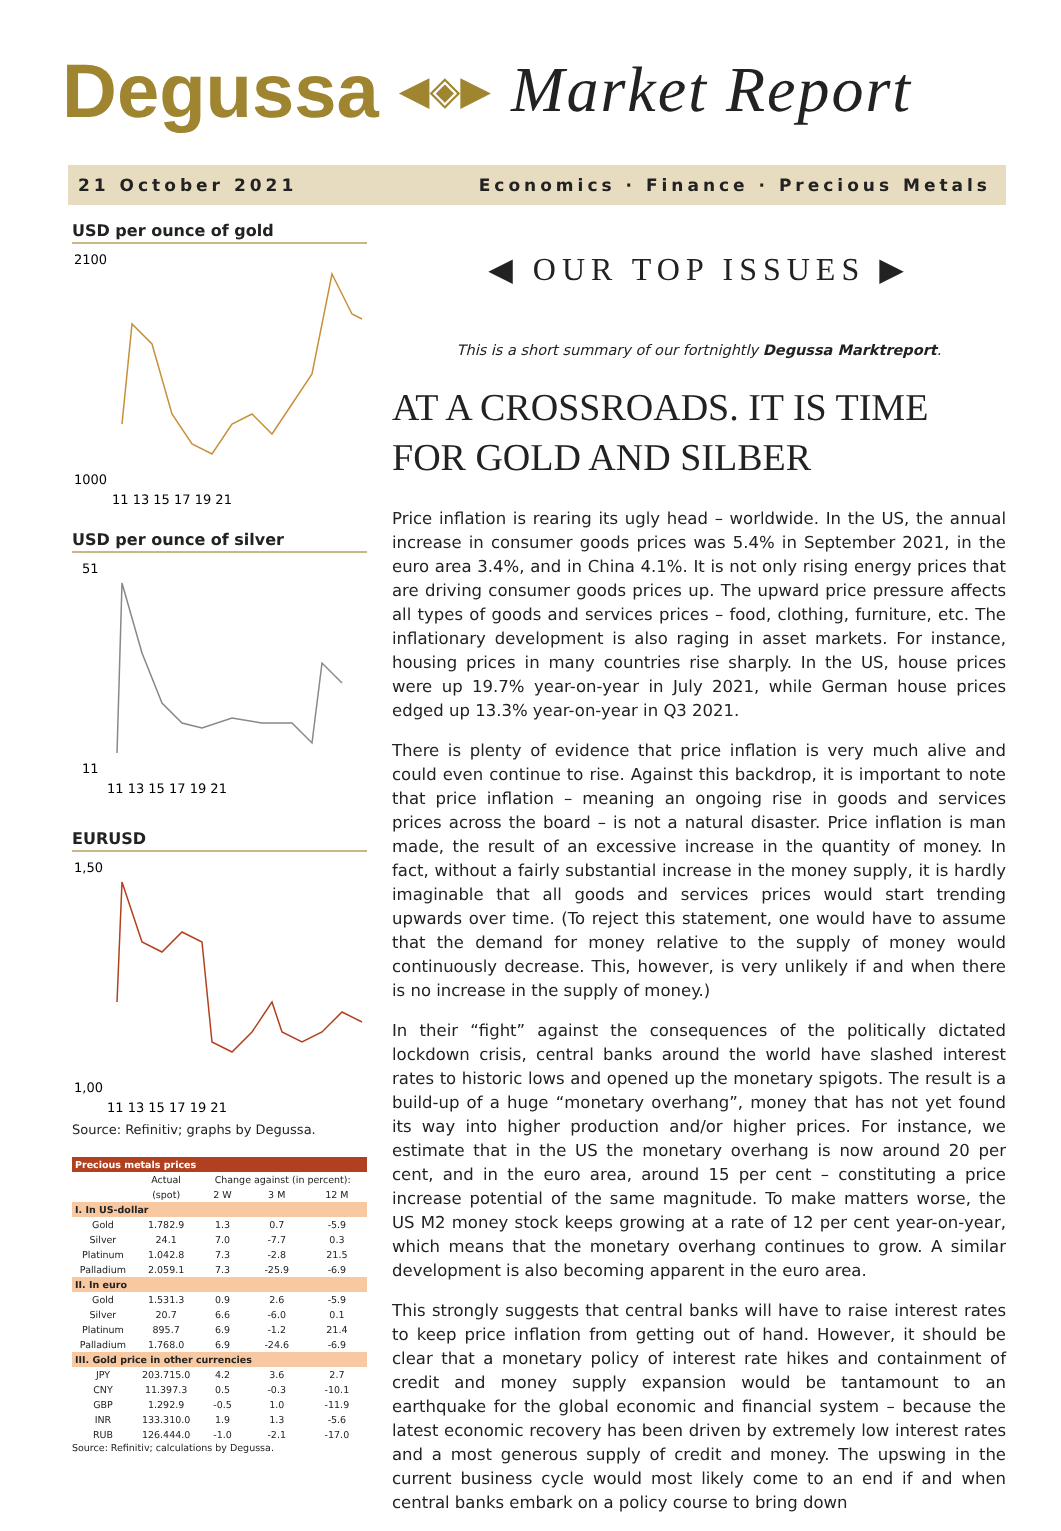Degussa ◀◈▶ Market Report
21 October 2021 Economics · Finance · Precious Metals
USD per ounce of gold
2100
1000
11 13 15 17 19 21
USD per ounce of silver
51
11
11 13 15 17 19 21
EURUSD
1,50
1,00
11 13 15 17 19 21
Source: Refinitiv; graphs by Degussa.
| Precious metals prices | | | | |
| | Actual | Change against (in percent): | | |
| | (spot) | 2 W | 3 M | 12 M |
| I. In US-dollar | | | | |
| Gold | 1.782.9 | 1.3 | 0.7 | -5.9 |
| Silver | 24.1 | 7.0 | -7.7 | 0.3 |
| Platinum | 1.042.8 | 7.3 | -2.8 | 21.5 |
| Palladium | 2.059.1 | 7.3 | -25.9 | -6.9 |
| II. In euro | | | | |
| Gold | 1.531.3 | 0.9 | 2.6 | -5.9 |
| Silver | 20.7 | 6.6 | -6.0 | 0.1 |
| Platinum | 895.7 | 6.9 | -1.2 | 21.4 |
| Palladium | 1.768.0 | 6.9 | -24.6 | -6.9 |
| III. Gold price in other currencies | | | | |
| JPY | 203.715.0 | 4.2 | 3.6 | 2.7 |
| CNY | 11.397.3 | 0.5 | -0.3 | -10.1 |
| GBP | 1.292.9 | -0.5 | 1.0 | -11.9 |
| INR | 133.310.0 | 1.9 | 1.3 | -5.6 |
| RUB | 126.444.0 | -1.0 | -2.1 | -17.0 |
Source: Refinitiv; calculations by Degussa.
◀ OUR TOP ISSUES ▶
This is a short summary of our fortnightly Degussa Marktreport.
AT A CROSSROADS. IT IS TIME FOR GOLD AND SILBER
Price inflation is rearing its ugly head – worldwide. In the US, the annual increase in consumer goods prices was 5.4% in September 2021, in the euro area 3.4%, and in China 4.1%. It is not only rising energy prices that are driving consumer goods prices up. The upward price pressure affects all types of goods and services prices – food, clothing, furniture, etc. The inflationary development is also raging in asset markets. For instance, housing prices in many countries rise sharply. In the US, house prices were up 19.7% year-on-year in July 2021, while German house prices edged up 13.3% year-on-year in Q3 2021.
There is plenty of evidence that price inflation is very much alive and could even continue to rise. Against this backdrop, it is important to note that price inflation – meaning an ongoing rise in goods and services prices across the board – is not a natural disaster. Price inflation is man made, the result of an excessive increase in the quantity of money. In fact, without a fairly substantial increase in the money supply, it is hardly imaginable that all goods and services prices would start trending upwards over time. (To reject this statement, one would have to assume that the demand for money relative to the supply of money would continuously decrease. This, however, is very unlikely if and when there is no increase in the supply of money.)
In their “fight” against the consequences of the politically dictated lockdown crisis, central banks around the world have slashed interest rates to historic lows and opened up the monetary spigots. The result is a build-up of a huge “monetary overhang”, money that has not yet found its way into higher production and/or higher prices. For instance, we estimate that in the US the monetary overhang is now around 20 per cent, and in the euro area, around 15 per cent – constituting a price increase potential of the same magnitude. To make matters worse, the US M2 money stock keeps growing at a rate of 12 per cent year-on-year, which means that the monetary overhang continues to grow. A similar development is also becoming apparent in the euro area.
This strongly suggests that central banks will have to raise interest rates to keep price inflation from getting out of hand. However, it should be clear that a monetary policy of interest rate hikes and containment of credit and money supply expansion would be tantamount to an earthquake for the global economic and financial system – because the latest economic recovery has been driven by extremely low interest rates and a most generous supply of credit and money. The upswing in the current business cycle would most likely come to an end if and when central banks embark on a policy course to bring down